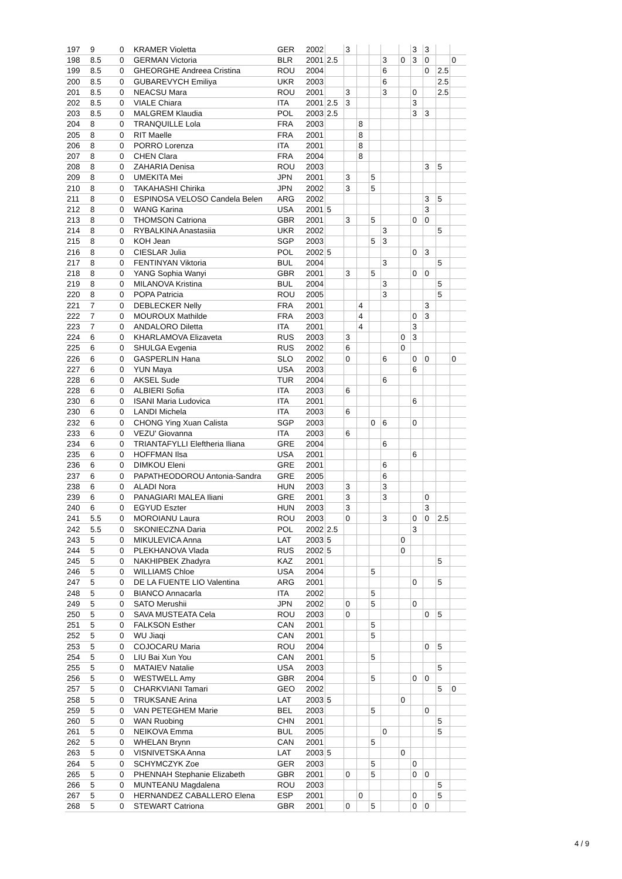| 197 | 9 | 0 | KRAMER Violetta | GER | 2002 | | 3 | | | | | 3 | 3 | | |
| 198 | 8.5 | 0 | GERMAN Victoria | BLR | 2001 | 2.5 | | | | 3 | 0 | 3 | 0 | | 0 |
| 199 | 8.5 | 0 | GHEORGHE Andreea Cristina | ROU | 2004 | | | | | 6 | | | 0 | 2.5 | |
| 200 | 8.5 | 0 | GUBAREVYCH Emiliya | UKR | 2003 | | | | | 6 | | | | 2.5 | |
| 201 | 8.5 | 0 | NEACSU Mara | ROU | 2001 | | 3 | | | 3 | | 0 | | 2.5 | |
| 202 | 8.5 | 0 | VIALE Chiara | ITA | 2001 | 2.5 | 3 | | | | | 3 | | | |
| 203 | 8.5 | 0 | MALGREM Klaudia | POL | 2003 | 2.5 | | | | | | 3 | 3 | | |
| 204 | 8 | 0 | TRANQUILLE Lola | FRA | 2003 | | | 8 | | | | | | | |
| 205 | 8 | 0 | RIT Maelle | FRA | 2001 | | | 8 | | | | | | | |
| 206 | 8 | 0 | PORRO Lorenza | ITA | 2001 | | | 8 | | | | | | | |
| 207 | 8 | 0 | CHEN Clara | FRA | 2004 | | | 8 | | | | | | | |
| 208 | 8 | 0 | ZAHARIA Denisa | ROU | 2003 | | | | | | | | 3 | 5 | |
| 209 | 8 | 0 | UMEKITA Mei | JPN | 2001 | | 3 | | 5 | | | | | | |
| 210 | 8 | 0 | TAKAHASHI Chirika | JPN | 2002 | | 3 | | 5 | | | | | | |
| 211 | 8 | 0 | ESPINOSA VELOSO Candela Belen | ARG | 2002 | | | | | | | | 3 | 5 | |
| 212 | 8 | 0 | WANG Karina | USA | 2001 | 5 | | | | | | | 3 | | |
| 213 | 8 | 0 | THOMSON Catriona | GBR | 2001 | | 3 | | 5 | | | 0 | 0 | | |
| 214 | 8 | 0 | RYBALKINA Anastasiia | UKR | 2002 | | | | | 3 | | | | 5 | |
| 215 | 8 | 0 | KOH Jean | SGP | 2003 | | | | 5 | 3 | | | | | |
| 216 | 8 | 0 | CIESLAR Julia | POL | 2002 | 5 | | | | | | 0 | 3 | | |
| 217 | 8 | 0 | FENTINYAN Viktoria | BUL | 2004 | | | | | 3 | | | | 5 | |
| 218 | 8 | 0 | YANG Sophia Wanyi | GBR | 2001 | | 3 | | 5 | | | 0 | 0 | | |
| 219 | 8 | 0 | MILANOVA Kristina | BUL | 2004 | | | | | 3 | | | | 5 | |
| 220 | 8 | 0 | POPA Patricia | ROU | 2005 | | | | | 3 | | | | 5 | |
| 221 | 7 | 0 | DEBLECKER Nelly | FRA | 2001 | | | 4 | | | | | 3 | | |
| 222 | 7 | 0 | MOUROUX Mathilde | FRA | 2003 | | | 4 | | | | 0 | 3 | | |
| 223 | 7 | 0 | ANDALORO Diletta | ITA | 2001 | | | 4 | | | | 3 | | | |
| 224 | 6 | 0 | KHARLAMOVA Elizaveta | RUS | 2003 | | 3 | | | | 0 | 3 | | | |
| 225 | 6 | 0 | SHULGA Evgenia | RUS | 2002 | | 6 | | | | 0 | | | | |
| 226 | 6 | 0 | GASPERLIN Hana | SLO | 2002 | | 0 | | | 6 | | 0 | 0 | | 0 |
| 227 | 6 | 0 | YUN Maya | USA | 2003 | | | | | | | 6 | | | |
| 228 | 6 | 0 | AKSEL Sude | TUR | 2004 | | | | | 6 | | | | | |
| 228 | 6 | 0 | ALBIERI Sofia | ITA | 2003 | | 6 | | | | | | | | |
| 230 | 6 | 0 | ISANI Maria Ludovica | ITA | 2001 | | | | | | | 6 | | | |
| 230 | 6 | 0 | LANDI Michela | ITA | 2003 | | 6 | | | | | | | | |
| 232 | 6 | 0 | CHONG Ying Xuan Calista | SGP | 2003 | | | | 0 | 6 | | 0 | | | |
| 233 | 6 | 0 | VEZU' Giovanna | ITA | 2003 | | 6 | | | | | | | | |
| 234 | 6 | 0 | TRIANTAFYLLI Eleftheria Iliana | GRE | 2004 | | | | | 6 | | | | | |
| 235 | 6 | 0 | HOFFMAN Ilsa | USA | 2001 | | | | | | | 6 | | | |
| 236 | 6 | 0 | DIMKOU Eleni | GRE | 2001 | | | | | 6 | | | | | |
| 237 | 6 | 0 | PAPATHEODOROU Antonia-Sandra | GRE | 2005 | | | | | 6 | | | | | |
| 238 | 6 | 0 | ALADI Nora | HUN | 2003 | | 3 | | | 3 | | | | | |
| 239 | 6 | 0 | PANAGIARI MALEA Iliani | GRE | 2001 | | 3 | | | 3 | | | 0 | | |
| 240 | 6 | 0 | EGYUD Eszter | HUN | 2003 | | 3 | | | | | | 3 | | |
| 241 | 5.5 | 0 | MOROIANU Laura | ROU | 2003 | | 0 | | | 3 | | 0 | 0 | 2.5 | |
| 242 | 5.5 | 0 | SKONIECZNA Daria | POL | 2002 | 2.5 | | | | | | 3 | | | |
| 243 | 5 | 0 | MIKULEVICA Anna | LAT | 2003 | 5 | | | | | 0 | | | | |
| 244 | 5 | 0 | PLEKHANOVA Vlada | RUS | 2002 | 5 | | | | | 0 | | | | |
| 245 | 5 | 0 | NAKHIPBEK Zhadyra | KAZ | 2001 | | | | | | | | | 5 | |
| 246 | 5 | 0 | WILLIAMS Chloe | USA | 2004 | | | | 5 | | | | | | |
| 247 | 5 | 0 | DE LA FUENTE LIO Valentina | ARG | 2001 | | | | | | | 0 | | 5 | |
| 248 | 5 | 0 | BIANCO Annacarla | ITA | 2002 | | | | 5 | | | | | | |
| 249 | 5 | 0 | SATO Merushii | JPN | 2002 | | 0 | | 5 | | | 0 | | | |
| 250 | 5 | 0 | SAVA MUSTEATA Cela | ROU | 2003 | | 0 | | | | | | 0 | 5 | |
| 251 | 5 | 0 | FALKSON Esther | CAN | 2001 | | | | 5 | | | | | | |
| 252 | 5 | 0 | WU Jiaqi | CAN | 2001 | | | | 5 | | | | | | |
| 253 | 5 | 0 | COJOCARU Maria | ROU | 2004 | | | | | | | | 0 | 5 | |
| 254 | 5 | 0 | LIU Bai Xun You | CAN | 2001 | | | | 5 | | | | | | |
| 255 | 5 | 0 | MATAIEV Natalie | USA | 2003 | | | | | | | | | 5 | |
| 256 | 5 | 0 | WESTWELL Amy | GBR | 2004 | | | | 5 | | | 0 | 0 | | |
| 257 | 5 | 0 | CHARKVIANI Tamari | GEO | 2002 | | | | | | | | | 5 | 0 |
| 258 | 5 | 0 | TRUKSANE Arina | LAT | 2003 | 5 | | | | | 0 | | | | |
| 259 | 5 | 0 | VAN PETEGHEM Marie | BEL | 2003 | | | | 5 | | | | 0 | | |
| 260 | 5 | 0 | WAN Ruobing | CHN | 2001 | | | | | | | | | 5 | |
| 261 | 5 | 0 | NEIKOVA Emma | BUL | 2005 | | | | | 0 | | | | 5 | |
| 262 | 5 | 0 | WHELAN Brynn | CAN | 2001 | | | | 5 | | | | | | |
| 263 | 5 | 0 | VISNIVETSKA Anna | LAT | 2003 | 5 | | | | | 0 | | | | |
| 264 | 5 | 0 | SCHYMCZYK Zoe | GER | 2003 | | | | 5 | | | 0 | | | |
| 265 | 5 | 0 | PHENNAH Stephanie Elizabeth | GBR | 2001 | | 0 | | 5 | | | 0 | 0 | | |
| 266 | 5 | 0 | MUNTEANU Magdalena | ROU | 2003 | | | | | | | | | 5 | |
| 267 | 5 | 0 | HERNANDEZ CABALLERO Elena | ESP | 2001 | | | 0 | | | | 0 | | 5 | |
| 268 | 5 | 0 | STEWART Catriona | GBR | 2001 | | 0 | | 5 | | | 0 | 0 | | |
4 / 9